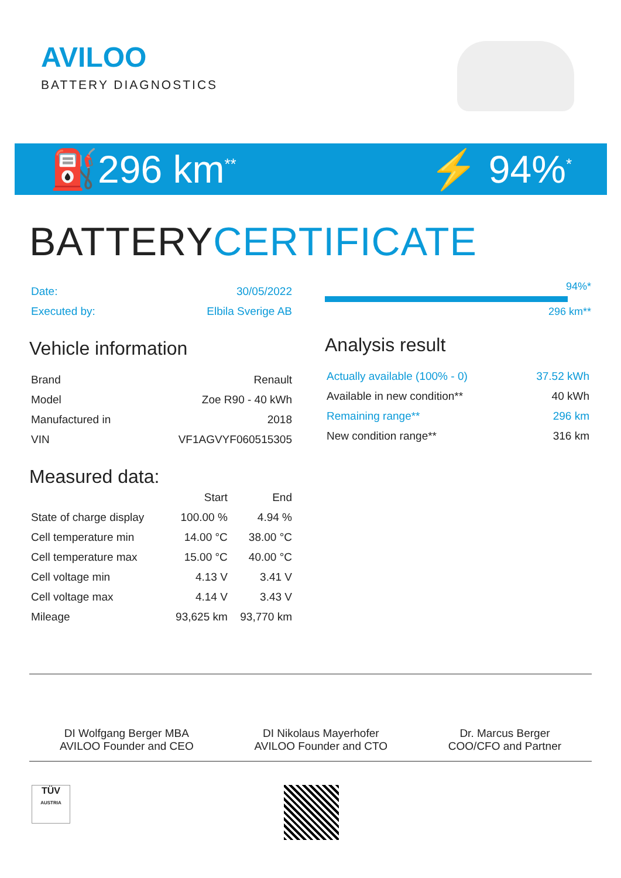AVILOO
BATTERY DIAGNOSTICS
⛽296 km<sup>**</sup> ⚡ 94%<sup>*</sup>
BATTERYCERTIFICATE
| Date: | 30/05/2022 |
| Executed by: | Elbila Sverige AB |
Vehicle information
| Brand | Renault |
| Model | Zoe R90 - 40 kWh |
| Manufactured in | 2018 |
| VIN | VF1AGVYF060515305 |
Measured data:
| | Start | End |
| --- | --- | --- |
| State of charge display | 100.00 % | 4.94 % |
| Cell temperature min | 14.00 °C | 38.00 °C |
| Cell temperature max | 15.00 °C | 40.00 °C |
| Cell voltage min | 4.13 V | 3.41 V |
| Cell voltage max | 4.14 V | 3.43 V |
| Mileage | 93,625 km | 93,770 km |
94%*
296 km**
Analysis result
| Actually available (100% - 0) | 37.52 kWh |
| Available in new condition** | 40 kWh |
| Remaining range** | 296 km |
| New condition range** | 316 km |
DI Wolfgang Berger MBA
AVILOO Founder and CEO
DI Nikolaus Mayerhofer
AVILOO Founder and CTO
Dr. Marcus Berger
COO/CFO and Partner
TÜV
AUSTRIA